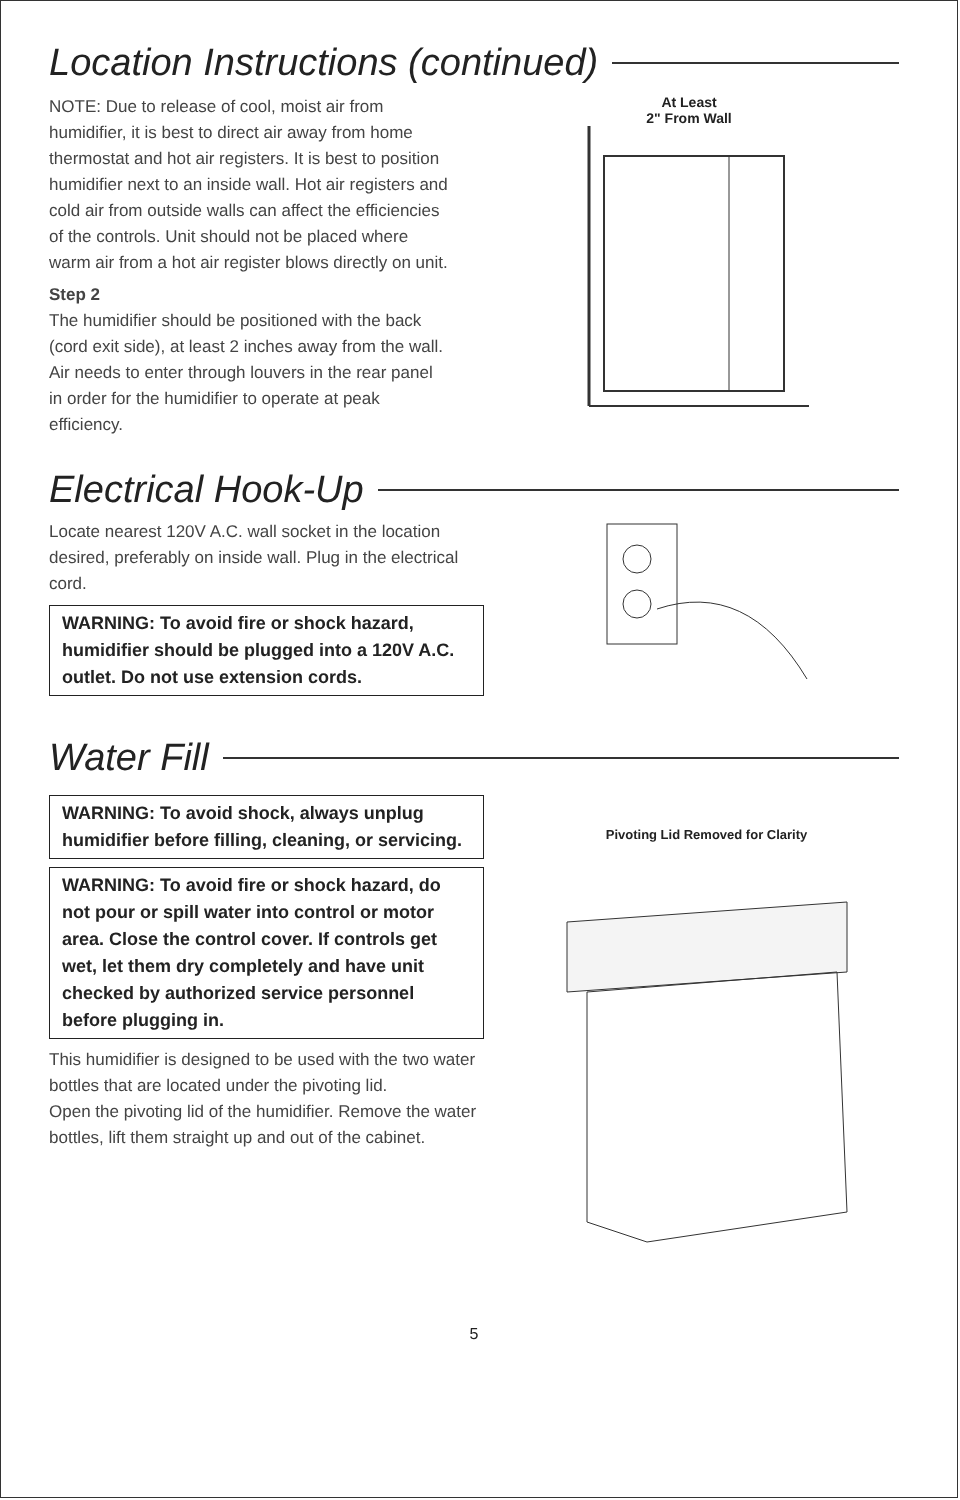Location Instructions (continued)
NOTE: Due to release of cool, moist air from humidifier, it is best to direct air away from home thermostat and hot air registers. It is best to position humidifier next to an inside wall. Hot air registers and cold air from outside walls can affect the efficiencies of the controls. Unit should not be placed where warm air from a hot air register blows directly on unit.
Step 2
The humidifier should be positioned with the back (cord exit side), at least 2 inches away from the wall. Air needs to enter through louvers in the rear panel in order for the humidifier to operate at peak efficiency.
At Least
2" From Wall
Electrical Hook-Up
Locate nearest 120V A.C. wall socket in the location desired, preferably on inside wall. Plug in the electrical cord.
WARNING: To avoid fire or shock hazard, humidifier should be plugged into a 120V A.C. outlet. Do not use extension cords.
Water Fill
WARNING: To avoid shock, always unplug humidifier before filling, cleaning, or servicing.
WARNING: To avoid fire or shock hazard, do not pour or spill water into control or motor area. Close the control cover. If controls get wet, let them dry completely and have unit checked by authorized service personnel before plugging in.
This humidifier is designed to be used with the two water bottles that are located under the pivoting lid.
Open the pivoting lid of the humidifier. Remove the water bottles, lift them straight up and out of the cabinet.
Pivoting Lid Removed for Clarity
5